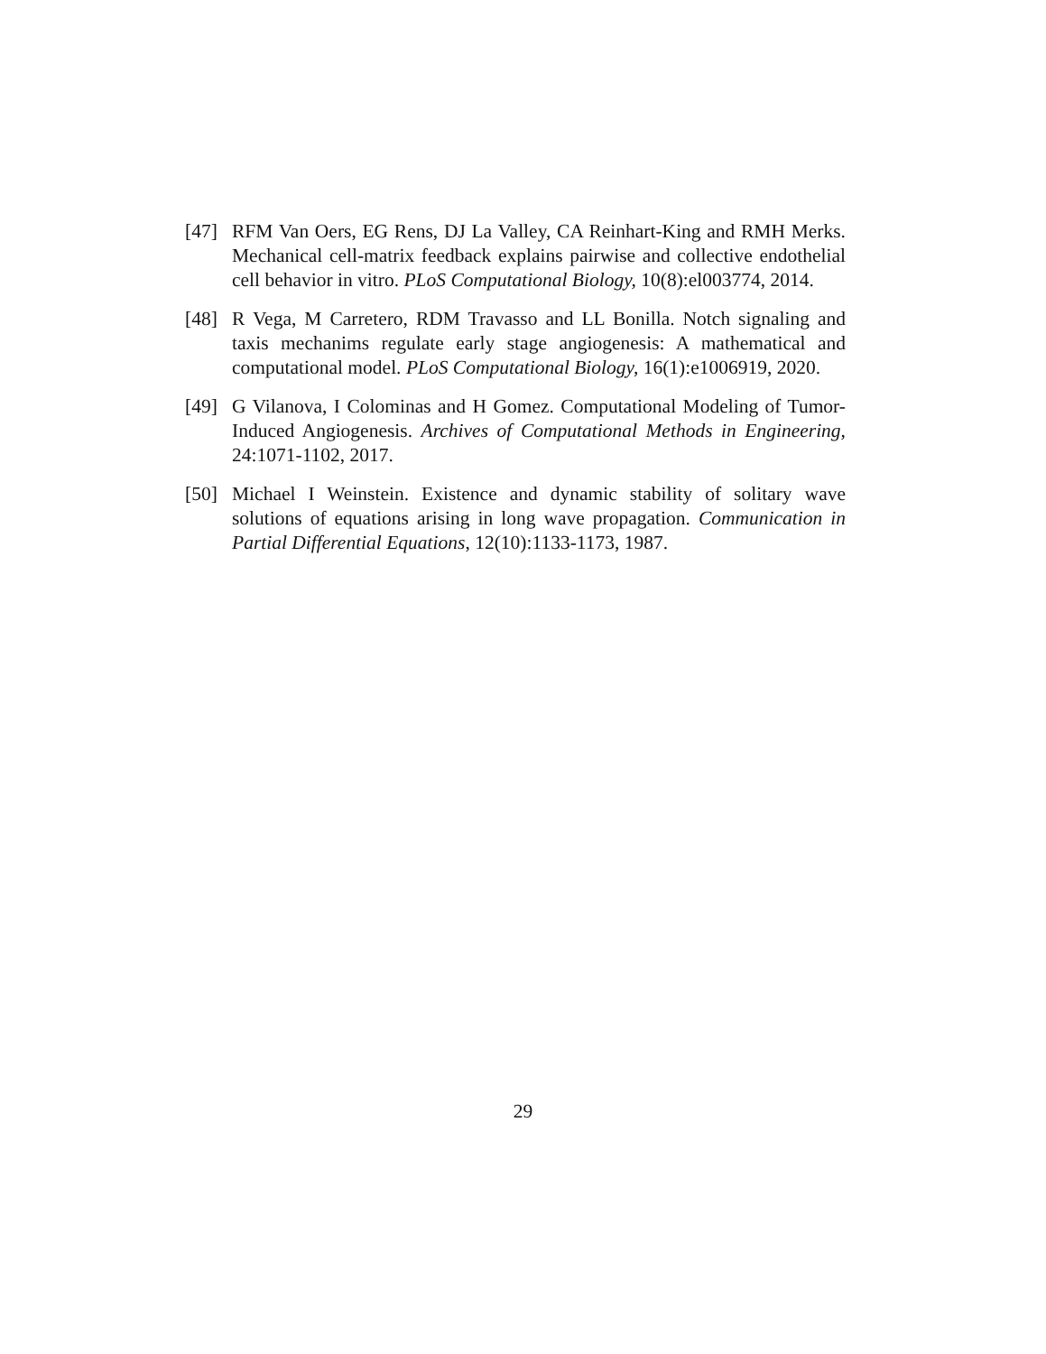[47] RFM Van Oers, EG Rens, DJ La Valley, CA Reinhart-King and RMH Merks. Mechanical cell-matrix feedback explains pairwise and collective endothelial cell behavior in vitro. PLoS Computational Biology, 10(8):el003774, 2014.
[48] R Vega, M Carretero, RDM Travasso and LL Bonilla. Notch signaling and taxis mechanims regulate early stage angiogenesis: A mathematical and computational model. PLoS Computational Biology, 16(1):e1006919, 2020.
[49] G Vilanova, I Colominas and H Gomez. Computational Modeling of Tumor-Induced Angiogenesis. Archives of Computational Methods in Engineering, 24:1071-1102, 2017.
[50] Michael I Weinstein. Existence and dynamic stability of solitary wave solutions of equations arising in long wave propagation. Communication in Partial Differential Equations, 12(10):1133-1173, 1987.
29